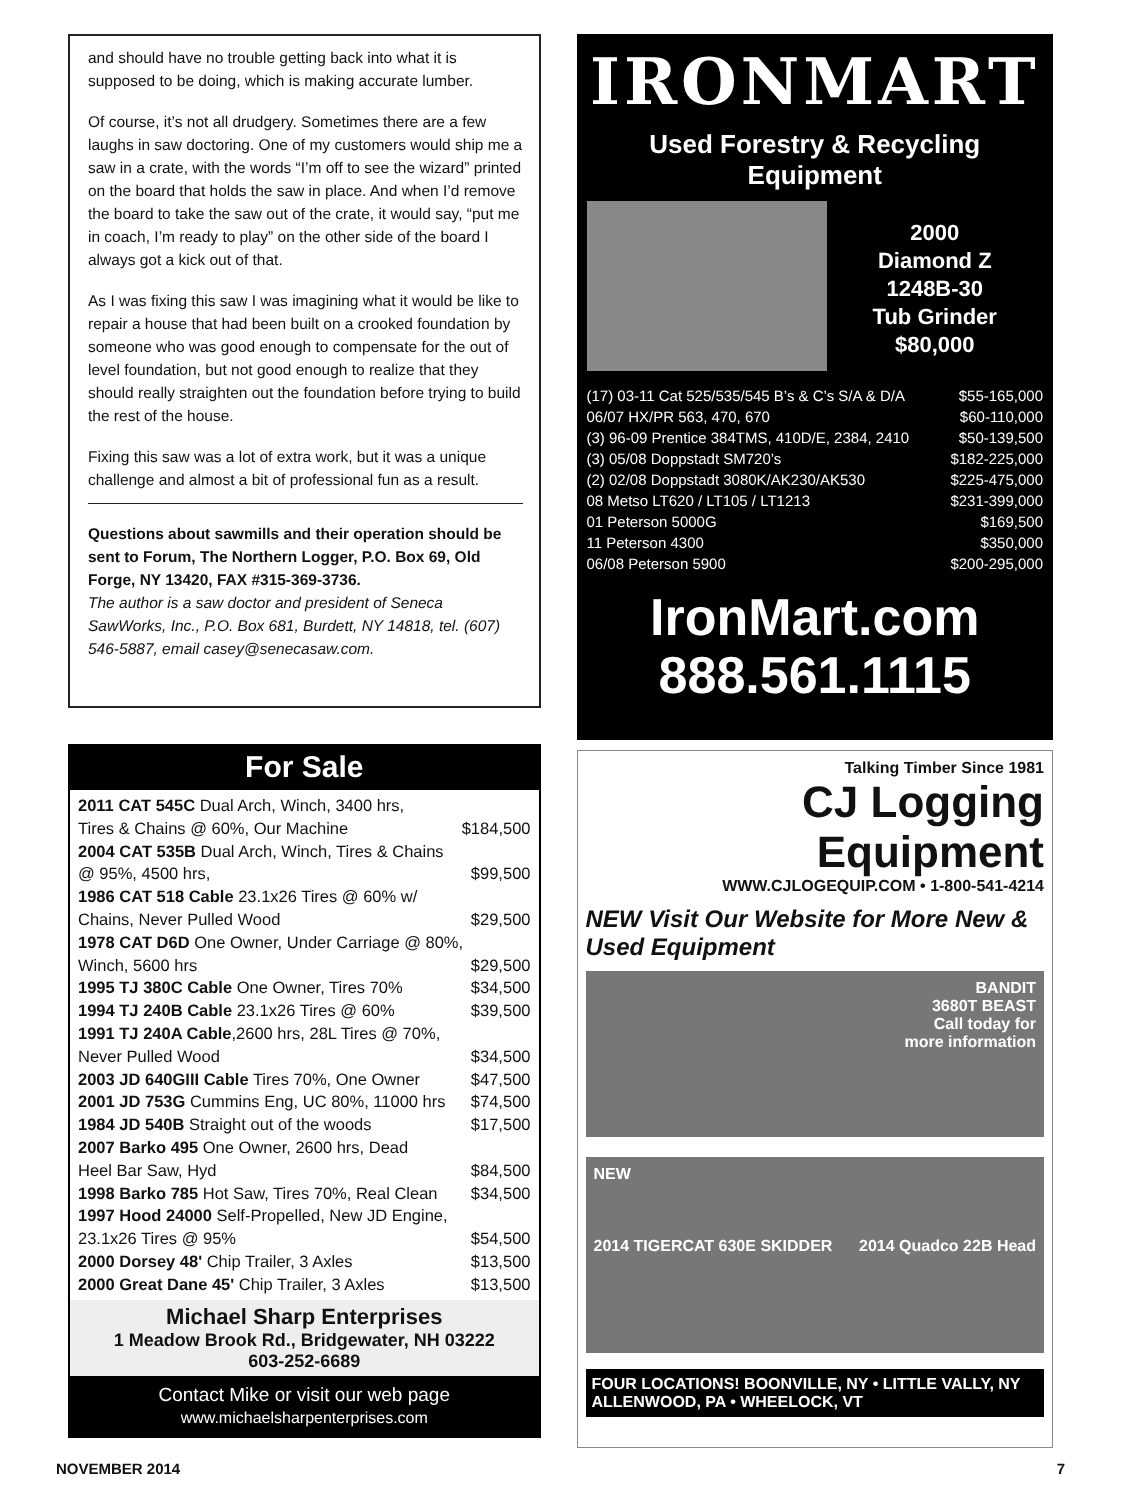and should have no trouble getting back into what it is supposed to be doing, which is making accurate lumber.
Of course, it’s not all drudgery. Sometimes there are a few laughs in saw doctoring. One of my customers would ship me a saw in a crate, with the words “I’m off to see the wizard” printed on the board that holds the saw in place. And when I’d remove the board to take the saw out of the crate, it would say, “put me in coach, I’m ready to play” on the other side of the board I always got a kick out of that.
As I was fixing this saw I was imagining what it would be like to repair a house that had been built on a crooked foundation by someone who was good enough to compensate for the out of level foundation, but not good enough to realize that they should really straighten out the foundation before trying to build the rest of the house.
Fixing this saw was a lot of extra work, but it was a unique challenge and almost a bit of professional fun as a result.
Questions about sawmills and their operation should be sent to Forum, The Northern Logger, P.O. Box 69, Old Forge, NY 13420, FAX #315-369-3736.
The author is a saw doctor and president of Seneca SawWorks, Inc., P.O. Box 681, Burdett, NY 14818, tel. (607) 546-5887, email casey@senecasaw.com.
For Sale
2011 CAT 545C Dual Arch, Winch, 3400 hrs,
Tires & Chains @ 60%, Our Machine $184,500
2004 CAT 535B Dual Arch, Winch, Tires & Chains
@ 95%, 4500 hrs, $99,500
1986 CAT 518 Cable 23.1x26 Tires @ 60% w/
Chains, Never Pulled Wood $29,500
1978 CAT D6D One Owner, Under Carriage @ 80%,
Winch, 5600 hrs $29,500
1995 TJ 380C Cable One Owner, Tires 70% $34,500
1994 TJ 240B Cable 23.1x26 Tires @ 60% $39,500
1991 TJ 240A Cable,2600 hrs, 28L Tires @ 70%,
Never Pulled Wood $34,500
2003 JD 640GIII Cable Tires 70%, One Owner $47,500
2001 JD 753G Cummins Eng, UC 80%, 11000 hrs $74,500
1984 JD 540B Straight out of the woods $17,500
2007 Barko 495 One Owner, 2600 hrs, Dead
Heel Bar Saw, Hyd $84,500
1998 Barko 785 Hot Saw, Tires 70%, Real Clean $34,500
1997 Hood 24000 Self-Propelled, New JD Engine,
23.1x26 Tires @ 95% $54,500
2000 Dorsey 48' Chip Trailer, 3 Axles $13,500
2000 Great Dane 45' Chip Trailer, 3 Axles $13,500
Michael Sharp Enterprises
1 Meadow Brook Rd., Bridgewater, NH 03222
603-252-6689
Contact Mike or visit our web page
www.michaelsharpenterprises.com
IRONMART
Used Forestry & Recycling Equipment
2000
Diamond Z
1248B-30
Tub Grinder
$80,000
(17) 03-11 Cat 525/535/545 B’s & C’s S/A & D/A $55-165,000
06/07 HX/PR 563, 470, 670 $60-110,000
(3) 96-09 Prentice 384TMS, 410D/E, 2384, 2410 $50-139,500
(3) 05/08 Doppstadt SM720’s $182-225,000
(2) 02/08 Doppstadt 3080K/AK230/AK530 $225-475,000
08 Metso LT620 / LT105 / LT1213 $231-399,000
01 Peterson 5000G $169,500
11 Peterson 4300 $350,000
06/08 Peterson 5900 $200-295,000
IronMart.com
888.561.1115
Talking Timber Since 1981
CJ Logging Equipment
WWW.CJLOGEQUIP.COM • 1-800-541-4214
NEW Visit Our Website for More New & Used Equipment
BANDIT
3680T BEAST
Call today for
more information
NEW
2014 TIGERCAT 630E SKIDDER 2014 Quadco 22B Head
FOUR LOCATIONS! BOONVILLE, NY • LITTLE VALLY, NY ALLENWOOD, PA • WHEELOCK, VT
NOVEMBER 2014 7